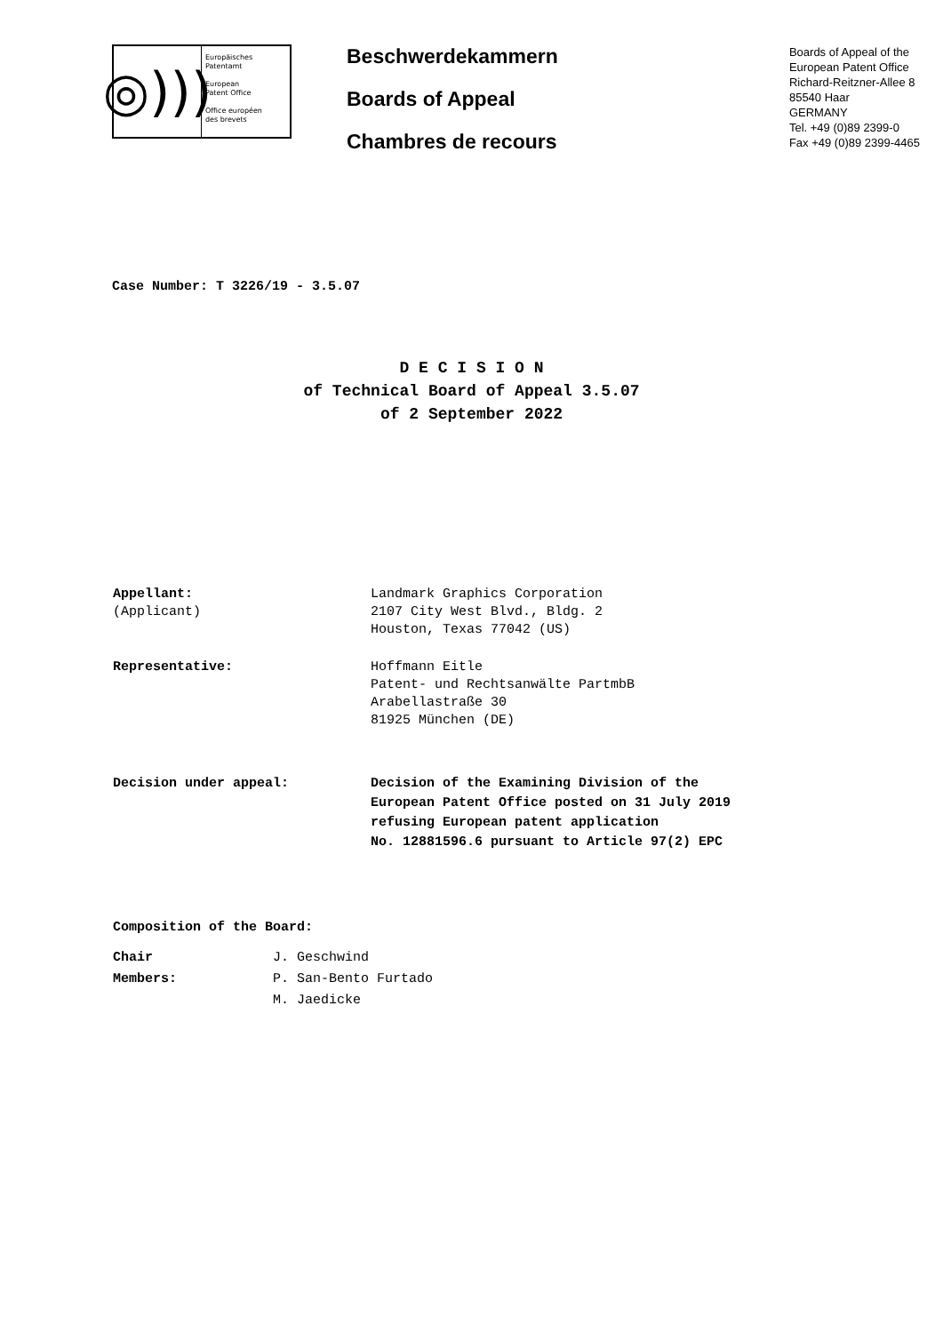◎)))
Europäisches
Patentamt
European
Patent Office
Office européen
des brevets
Beschwerdekammern
Boards of Appeal
Chambres de recours
Boards of Appeal of the
European Patent Office
Richard-Reitzner-Allee 8
85540 Haar
GERMANY
Tel. +49 (0)89 2399-0
Fax +49 (0)89 2399-4465
Case Number: T 3226/19 - 3.5.07
D E C I S I O N
of Technical Board of Appeal 3.5.07
of 2 September 2022
Appellant:
(Applicant)
Landmark Graphics Corporation
2107 City West Blvd., Bldg. 2
Houston, Texas 77042 (US)
Representative: Hoffmann Eitle
Patent- und Rechtsanwälte PartmbB
Arabellastraße 30
81925 München (DE)
Decision under appeal: Decision of the Examining Division of the
European Patent Office posted on 31 July 2019
refusing European patent application
No. 12881596.6 pursuant to Article 97(2) EPC
Composition of the Board:
Chair
Members:
J. Geschwind
P. San-Bento Furtado
M. Jaedicke